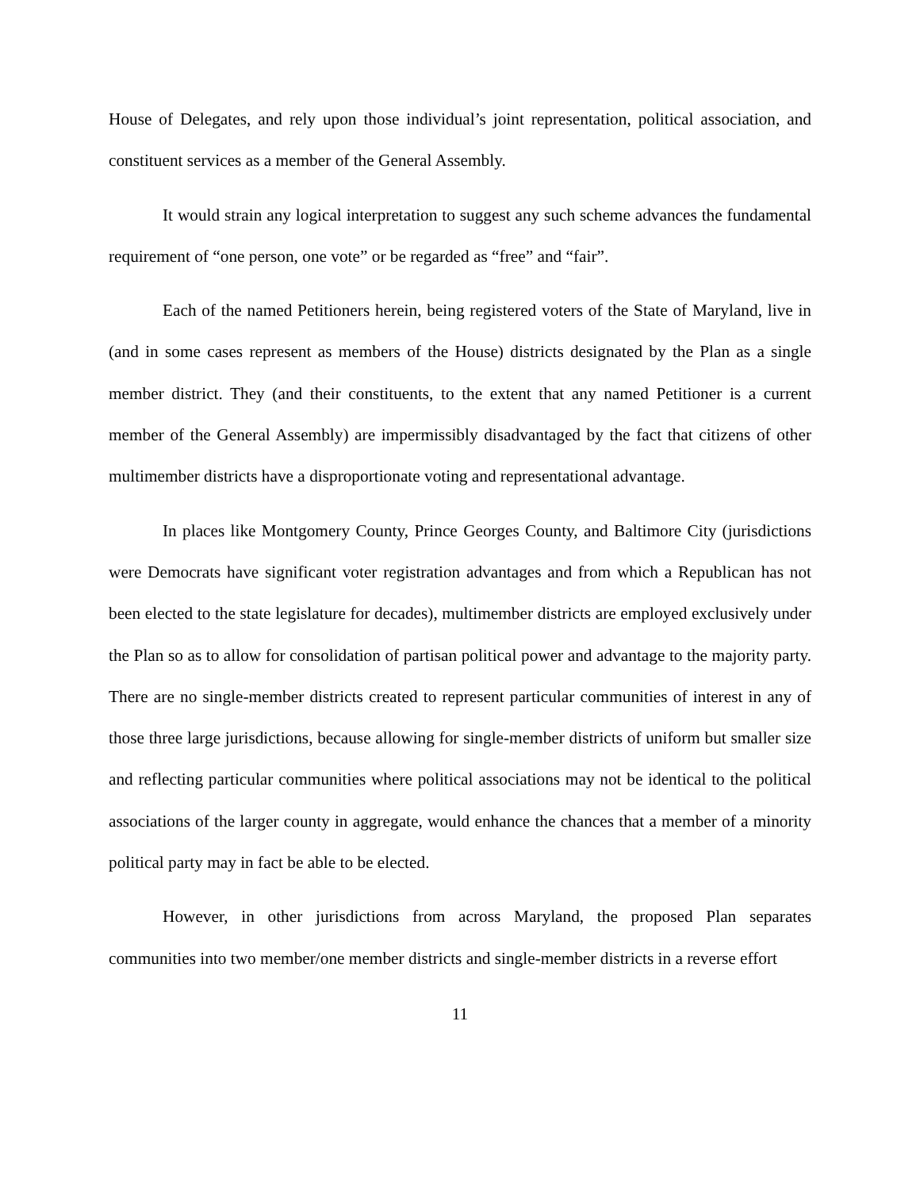House of Delegates, and rely upon those individual’s joint representation, political association, and constituent services as a member of the General Assembly.
It would strain any logical interpretation to suggest any such scheme advances the fundamental requirement of “one person, one vote” or be regarded as “free” and “fair”.
Each of the named Petitioners herein, being registered voters of the State of Maryland, live in (and in some cases represent as members of the House) districts designated by the Plan as a single member district. They (and their constituents, to the extent that any named Petitioner is a current member of the General Assembly) are impermissibly disadvantaged by the fact that citizens of other multimember districts have a disproportionate voting and representational advantage.
In places like Montgomery County, Prince Georges County, and Baltimore City (jurisdictions were Democrats have significant voter registration advantages and from which a Republican has not been elected to the state legislature for decades), multimember districts are employed exclusively under the Plan so as to allow for consolidation of partisan political power and advantage to the majority party. There are no single-member districts created to represent particular communities of interest in any of those three large jurisdictions, because allowing for single-member districts of uniform but smaller size and reflecting particular communities where political associations may not be identical to the political associations of the larger county in aggregate, would enhance the chances that a member of a minority political party may in fact be able to be elected.
However, in other jurisdictions from across Maryland, the proposed Plan separates communities into two member/one member districts and single-member districts in a reverse effort
11